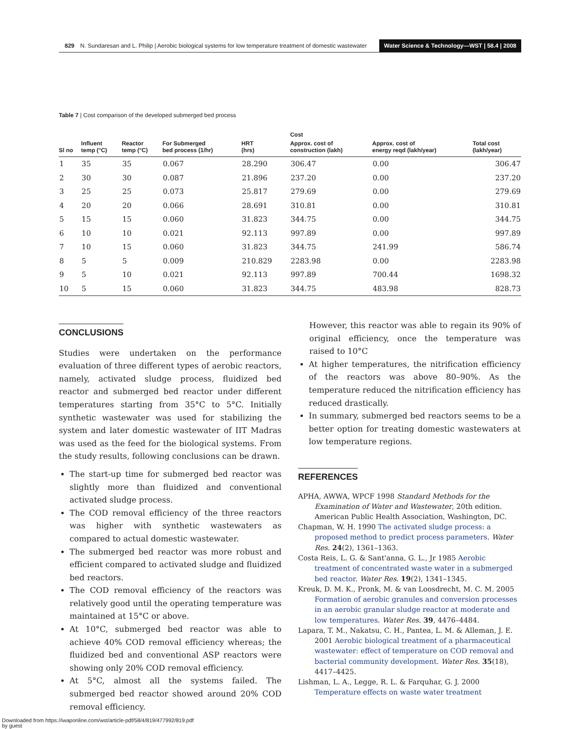829 N. Sundaresan and L. Philip | Aerobic biological systems for low temperature treatment of domestic wastewater Water Science & Technology—WST | 58.4 | 2008
Table 7 | Cost comparison of the developed submerged bed process
| | | | | | Cost | | |
| --- | --- | --- | --- | --- | --- | --- | --- |
| Sl no | Influent temp (°C) | Reactor temp (°C) | For Submerged bed process (1/hr) | HRT (hrs) | Approx. cost of construction (lakh) | Approx. cost of energy reqd (lakh/year) | Total cost (lakh/year) |
| 1 | 35 | 35 | 0.067 | 28.290 | 306.47 | 0.00 | 306.47 |
| 2 | 30 | 30 | 0.087 | 21.896 | 237.20 | 0.00 | 237.20 |
| 3 | 25 | 25 | 0.073 | 25.817 | 279.69 | 0.00 | 279.69 |
| 4 | 20 | 20 | 0.066 | 28.691 | 310.81 | 0.00 | 310.81 |
| 5 | 15 | 15 | 0.060 | 31.823 | 344.75 | 0.00 | 344.75 |
| 6 | 10 | 10 | 0.021 | 92.113 | 997.89 | 0.00 | 997.89 |
| 7 | 10 | 15 | 0.060 | 31.823 | 344.75 | 241.99 | 586.74 |
| 8 | 5 | 5 | 0.009 | 210.829 | 2283.98 | 0.00 | 2283.98 |
| 9 | 5 | 10 | 0.021 | 92.113 | 997.89 | 700.44 | 1698.32 |
| 10 | 5 | 15 | 0.060 | 31.823 | 344.75 | 483.98 | 828.73 |
CONCLUSIONS
Studies were undertaken on the performance evaluation of three different types of aerobic reactors, namely, activated sludge process, fluidized bed reactor and submerged bed reactor under different temperatures starting from 35°C to 5°C. Initially synthetic wastewater was used for stabilizing the system and later domestic wastewater of IIT Madras was used as the feed for the biological systems. From the study results, following conclusions can be drawn.
The start-up time for submerged bed reactor was slightly more than fluidized and conventional activated sludge process.
The COD removal efficiency of the three reactors was higher with synthetic wastewaters as compared to actual domestic wastewater.
The submerged bed reactor was more robust and efficient compared to activated sludge and fluidized bed reactors.
The COD removal efficiency of the reactors was relatively good until the operating temperature was maintained at 15°C or above.
At 10°C, submerged bed reactor was able to achieve 40% COD removal efficiency whereas; the fluidized bed and conventional ASP reactors were showing only 20% COD removal efficiency.
At 5°C, almost all the systems failed. The submerged bed reactor showed around 20% COD removal efficiency.
However, this reactor was able to regain its 90% of original efficiency, once the temperature was raised to 10°C
At higher temperatures, the nitrification efficiency of the reactors was above 80–90%. As the temperature reduced the nitrification efficiency has reduced drastically.
In summary, submerged bed reactors seems to be a better option for treating domestic wastewaters at low temperature regions.
REFERENCES
APHA, AWWA, WPCF 1998 Standard Methods for the Examination of Water and Wastewater, 20th edition. American Public Health Association, Washington, DC.
Chapman, W. H. 1990 The activated sludge process: a proposed method to predict process parameters. Water Res. 24(2), 1361–1363.
Costa Reis, L. G. & Sant'anna, G. L., Jr 1985 Aerobic treatment of concentrated waste water in a submerged bed reactor. Water Res. 19(2), 1341–1345.
Kreuk, D. M. K., Pronk, M. & van Loosdrecht, M. C. M. 2005 Formation of aerobic granules and conversion processes in an aerobic granular sludge reactor at moderate and low temperatures. Water Res. 39, 4476–4484.
Lapara, T. M., Nakatsu, C. H., Pantea, L. M. & Alleman, J. E. 2001 Aerobic biological treatment of a pharmaceutical wastewater: effect of temperature on COD removal and bacterial community development. Water Res. 35(18), 4417–4425.
Lishman, L. A., Legge, R. L. & Farquhar, G. J. 2000 Temperature effects on waste water treatment
Downloaded from https://iwaponline.com/wst/article-pdf/58/4/819/477992/819.pdf
by guest